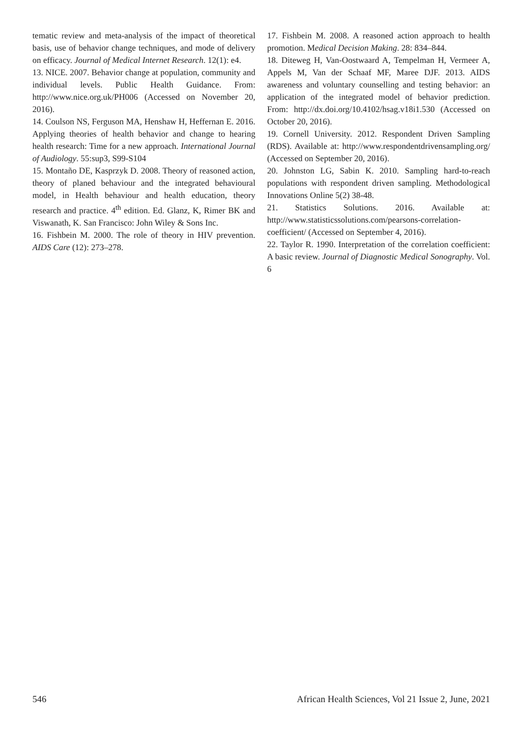tematic review and meta-analysis of the impact of theoretical basis, use of behavior change techniques, and mode of delivery on efficacy. Journal of Medical Internet Research. 12(1): e4.
13. NICE. 2007. Behavior change at population, community and individual levels. Public Health Guidance. From: http://www.nice.org.uk/PH006 (Accessed on November 20, 2016).
14. Coulson NS, Ferguson MA, Henshaw H, Heffernan E. 2016. Applying theories of health behavior and change to hearing health research: Time for a new approach. International Journal of Audiology. 55:sup3, S99-S104
15. Montaño DE, Kasprzyk D. 2008. Theory of reasoned action, theory of planed behaviour and the integrated behavioural model, in Health behaviour and health education, theory research and practice. 4<sup>th</sup> edition. Ed. Glanz, K, Rimer BK and Viswanath, K. San Francisco: John Wiley & Sons Inc.
16. Fishbein M. 2000. The role of theory in HIV prevention. AIDS Care (12): 273–278.
17. Fishbein M. 2008. A reasoned action approach to health promotion. Medical Decision Making. 28: 834–844.
18. Diteweg H, Van-Oostwaard A, Tempelman H, Vermeer A, Appels M, Van der Schaaf MF, Maree DJF. 2013. AIDS awareness and voluntary counselling and testing behavior: an application of the integrated model of behavior prediction. From: http://dx.doi.org/10.4102/hsag.v18i1.530 (Accessed on October 20, 2016).
19. Cornell University. 2012. Respondent Driven Sampling (RDS). Available at: http://www.respondentdrivensampling.org/ (Accessed on September 20, 2016).
20. Johnston LG, Sabin K. 2010. Sampling hard-to-reach populations with respondent driven sampling. Methodological Innovations Online 5(2) 38-48.
21. Statistics Solutions. 2016. Available at: http://www.statisticssolutions.com/pearsons-correlation-coefficient/ (Accessed on September 4, 2016).
22. Taylor R. 1990. Interpretation of the correlation coefficient: A basic review. Journal of Diagnostic Medical Sonography. Vol. 6
546 African Health Sciences, Vol 21 Issue 2, June, 2021